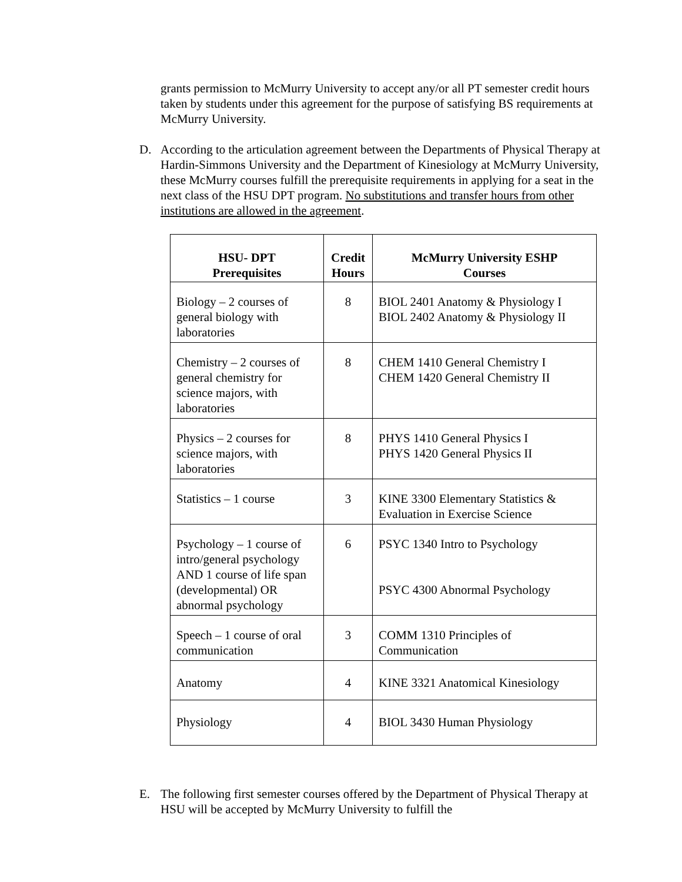grants permission to McMurry University to accept any/or all PT semester credit hours taken by students under this agreement for the purpose of satisfying BS requirements at McMurry University.
D. According to the articulation agreement between the Departments of Physical Therapy at Hardin-Simmons University and the Department of Kinesiology at McMurry University, these McMurry courses fulfill the prerequisite requirements in applying for a seat in the next class of the HSU DPT program. No substitutions and transfer hours from other institutions are allowed in the agreement.
| HSU- DPT Prerequisites | Credit Hours | McMurry University ESHP Courses |
| --- | --- | --- |
| Biology – 2 courses of general biology with laboratories | 8 | BIOL 2401 Anatomy & Physiology I BIOL 2402 Anatomy & Physiology II |
| Chemistry – 2 courses of general chemistry for science majors, with laboratories | 8 | CHEM 1410 General Chemistry I CHEM 1420 General Chemistry II |
| Physics – 2 courses for science majors, with laboratories | 8 | PHYS 1410 General Physics I PHYS 1420 General Physics II |
| Statistics – 1 course | 3 | KINE 3300 Elementary Statistics & Evaluation in Exercise Science |
| Psychology – 1 course of intro/general psychology AND 1 course of life span (developmental) OR abnormal psychology | 6 | PSYC 1340 Intro to Psychology PSYC 4300 Abnormal Psychology |
| Speech – 1 course of oral communication | 3 | COMM 1310 Principles of Communication |
| Anatomy | 4 | KINE 3321 Anatomical Kinesiology |
| Physiology | 4 | BIOL 3430 Human Physiology |
E. The following first semester courses offered by the Department of Physical Therapy at HSU will be accepted by McMurry University to fulfill the